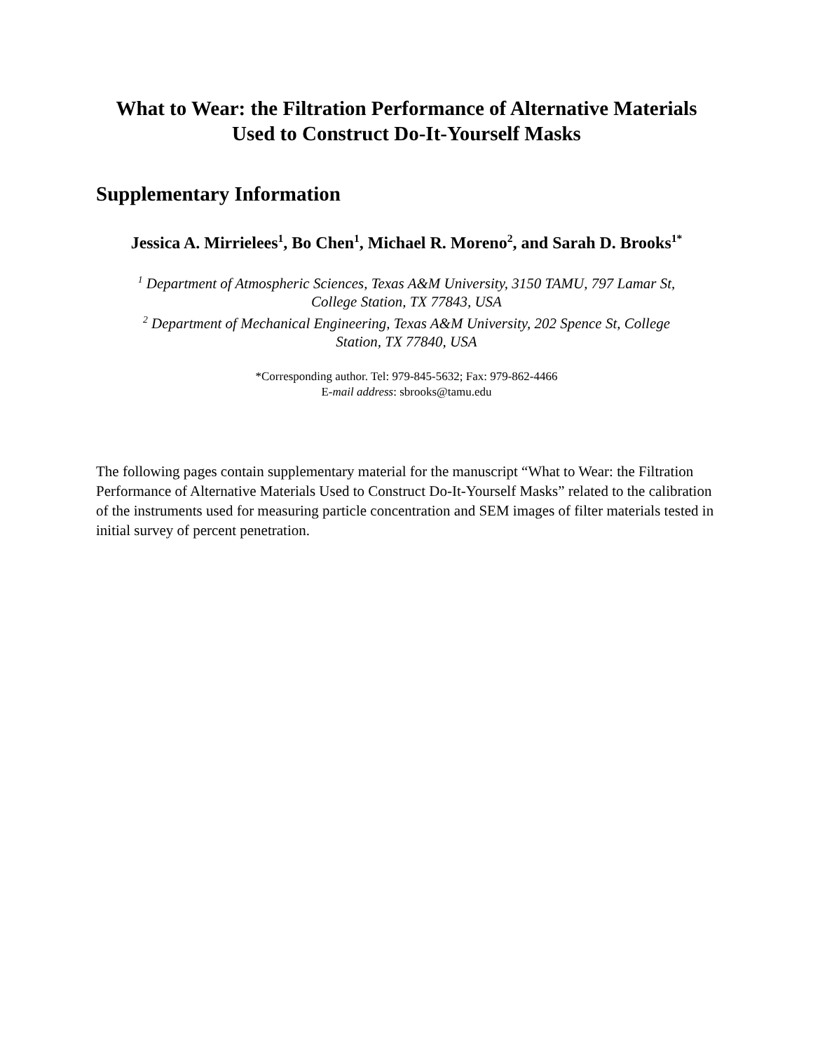What to Wear: the Filtration Performance of Alternative Materials
Used to Construct Do-It-Yourself Masks
Supplementary Information
Jessica A. Mirrielees<sup>1</sup>, Bo Chen<sup>1</sup>, Michael R. Moreno<sup>2</sup>, and Sarah D. Brooks<sup>1*</sup>
<sup>1</sup> Department of Atmospheric Sciences, Texas A&M University, 3150 TAMU, 797 Lamar St,
College Station, TX 77843, USA
<sup>2</sup> Department of Mechanical Engineering, Texas A&M University, 202 Spence St, College
Station, TX 77840, USA
*Corresponding author. Tel: 979-845-5632; Fax: 979-862-4466
E-mail address: sbrooks@tamu.edu
The following pages contain supplementary material for the manuscript “What to Wear: the Filtration Performance of Alternative Materials Used to Construct Do-It-Yourself Masks” related to the calibration of the instruments used for measuring particle concentration and SEM images of filter materials tested in initial survey of percent penetration.